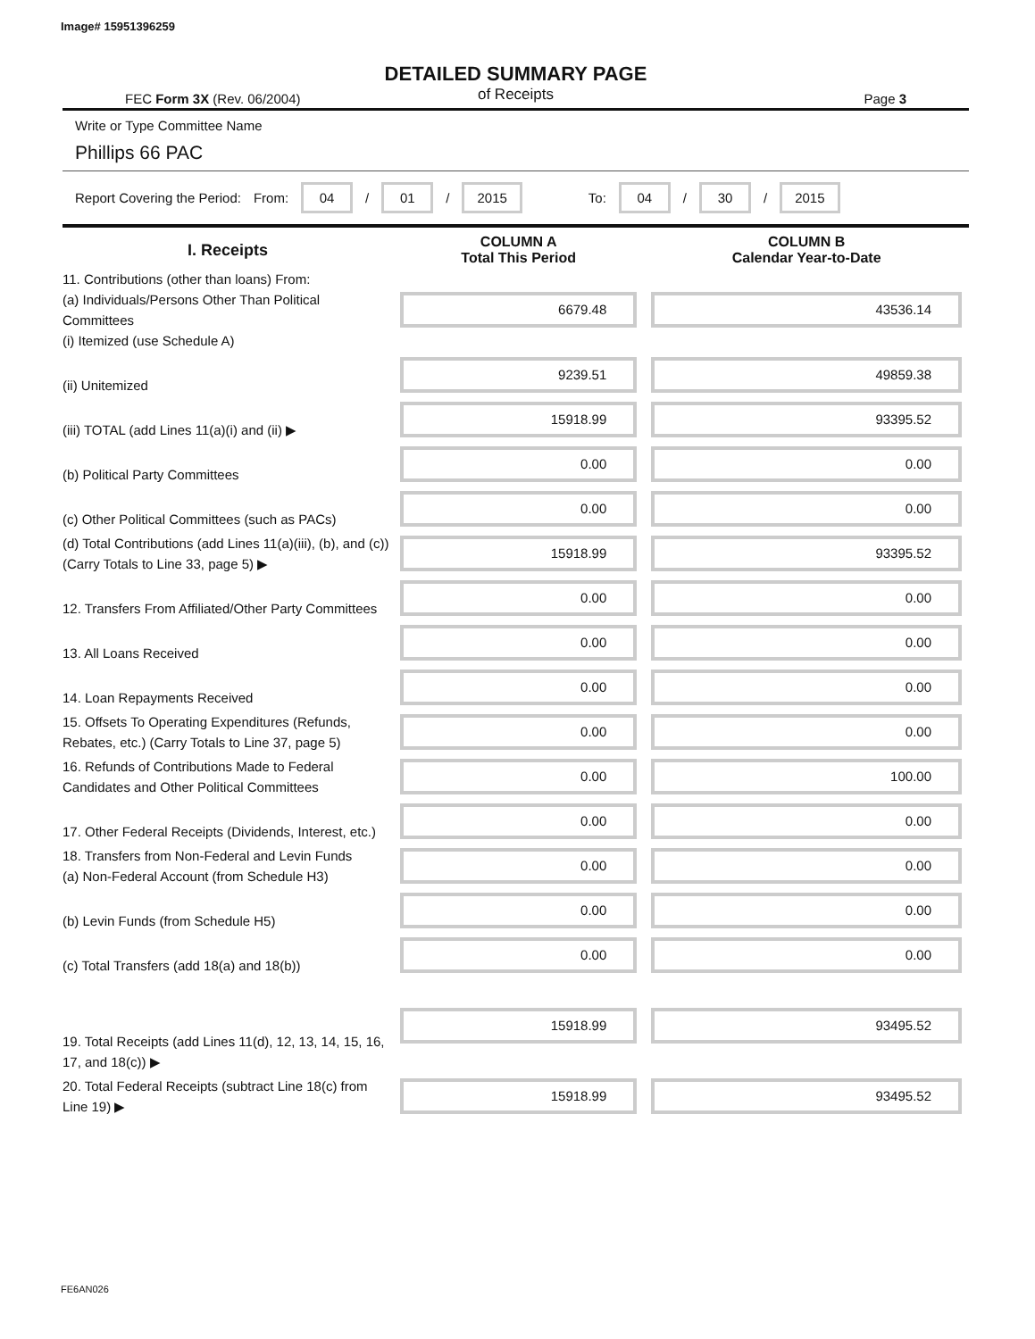Image# 15951396259
DETAILED SUMMARY PAGE
of Receipts
FEC Form 3X (Rev. 06/2004) Page 3
Write or Type Committee Name
Phillips 66 PAC
Report Covering the Period: From: 04 / 01 / 2015 To: 04 / 30 / 2015
| I. Receipts | COLUMN A Total This Period | COLUMN B Calendar Year-to-Date |
| --- | --- | --- |
| 11. Contributions (other than loans) From: (a) Individuals/Persons Other Than Political Committees (i) Itemized (use Schedule A) | 6679.48 | 43536.14 |
| (ii) Unitemized | 9239.51 | 49859.38 |
| (iii) TOTAL (add Lines 11(a)(i) and (ii) ▶ | 15918.99 | 93395.52 |
| (b) Political Party Committees | 0.00 | 0.00 |
| (c) Other Political Committees (such as PACs) | 0.00 | 0.00 |
| (d) Total Contributions (add Lines 11(a)(iii), (b), and (c)) (Carry Totals to Line 33, page 5) ▶ | 15918.99 | 93395.52 |
| 12. Transfers From Affiliated/Other Party Committees | 0.00 | 0.00 |
| 13. All Loans Received | 0.00 | 0.00 |
| 14. Loan Repayments Received | 0.00 | 0.00 |
| 15. Offsets To Operating Expenditures (Refunds, Rebates, etc.) (Carry Totals to Line 37, page 5) | 0.00 | 0.00 |
| 16. Refunds of Contributions Made to Federal Candidates and Other Political Committees | 0.00 | 100.00 |
| 17. Other Federal Receipts (Dividends, Interest, etc.) | 0.00 | 0.00 |
| 18. Transfers from Non-Federal and Levin Funds (a) Non-Federal Account (from Schedule H3) | 0.00 | 0.00 |
| (b) Levin Funds (from Schedule H5) | 0.00 | 0.00 |
| (c) Total Transfers (add 18(a) and 18(b)) | 0.00 | 0.00 |
| 19. Total Receipts (add Lines 11(d), 12, 13, 14, 15, 16, 17, and 18(c)) ▶ | 15918.99 | 93495.52 |
| 20. Total Federal Receipts (subtract Line 18(c) from Line 19) ▶ | 15918.99 | 93495.52 |
FE6AN026